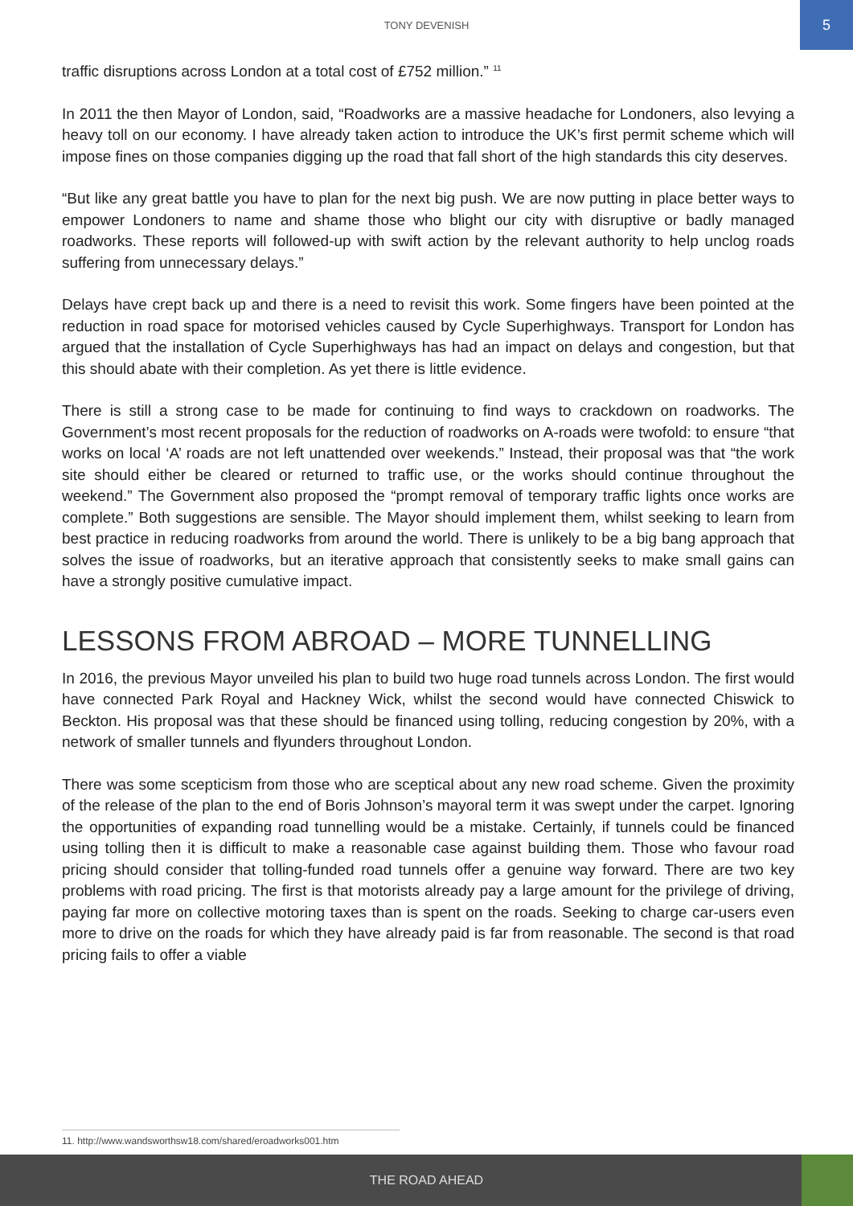TONY DEVENISH
5
traffic disruptions across London at a total cost of £752 million.” <sup>11</sup>
In 2011 the then Mayor of London, said, “Roadworks are a massive headache for Londoners, also levying a heavy toll on our economy. I have already taken action to introduce the UK’s first permit scheme which will impose fines on those companies digging up the road that fall short of the high standards this city deserves.
“But like any great battle you have to plan for the next big push. We are now putting in place better ways to empower Londoners to name and shame those who blight our city with disruptive or badly managed roadworks. These reports will followed-up with swift action by the relevant authority to help unclog roads suffering from unnecessary delays.”
Delays have crept back up and there is a need to revisit this work. Some fingers have been pointed at the reduction in road space for motorised vehicles caused by Cycle Superhighways. Transport for London has argued that the installation of Cycle Superhighways has had an impact on delays and congestion, but that this should abate with their completion. As yet there is little evidence.
There is still a strong case to be made for continuing to find ways to crackdown on roadworks. The Government’s most recent proposals for the reduction of roadworks on A-roads were twofold: to ensure “that works on local ‘A’ roads are not left unattended over weekends.” Instead, their proposal was that “the work site should either be cleared or returned to traffic use, or the works should continue throughout the weekend.” The Government also proposed the “prompt removal of temporary traffic lights once works are complete.” Both suggestions are sensible. The Mayor should implement them, whilst seeking to learn from best practice in reducing roadworks from around the world. There is unlikely to be a big bang approach that solves the issue of roadworks, but an iterative approach that consistently seeks to make small gains can have a strongly positive cumulative impact.
LESSONS FROM ABROAD – MORE TUNNELLING
In 2016, the previous Mayor unveiled his plan to build two huge road tunnels across London. The first would have connected Park Royal and Hackney Wick, whilst the second would have connected Chiswick to Beckton. His proposal was that these should be financed using tolling, reducing congestion by 20%, with a network of smaller tunnels and flyunders throughout London.
There was some scepticism from those who are sceptical about any new road scheme. Given the proximity of the release of the plan to the end of Boris Johnson’s mayoral term it was swept under the carpet. Ignoring the opportunities of expanding road tunnelling would be a mistake. Certainly, if tunnels could be financed using tolling then it is difficult to make a reasonable case against building them. Those who favour road pricing should consider that tolling-funded road tunnels offer a genuine way forward. There are two key problems with road pricing. The first is that motorists already pay a large amount for the privilege of driving, paying far more on collective motoring taxes than is spent on the roads. Seeking to charge car-users even more to drive on the roads for which they have already paid is far from reasonable. The second is that road pricing fails to offer a viable
11. http://www.wandsworthsw18.com/shared/eroadworks001.htm
THE ROAD AHEAD